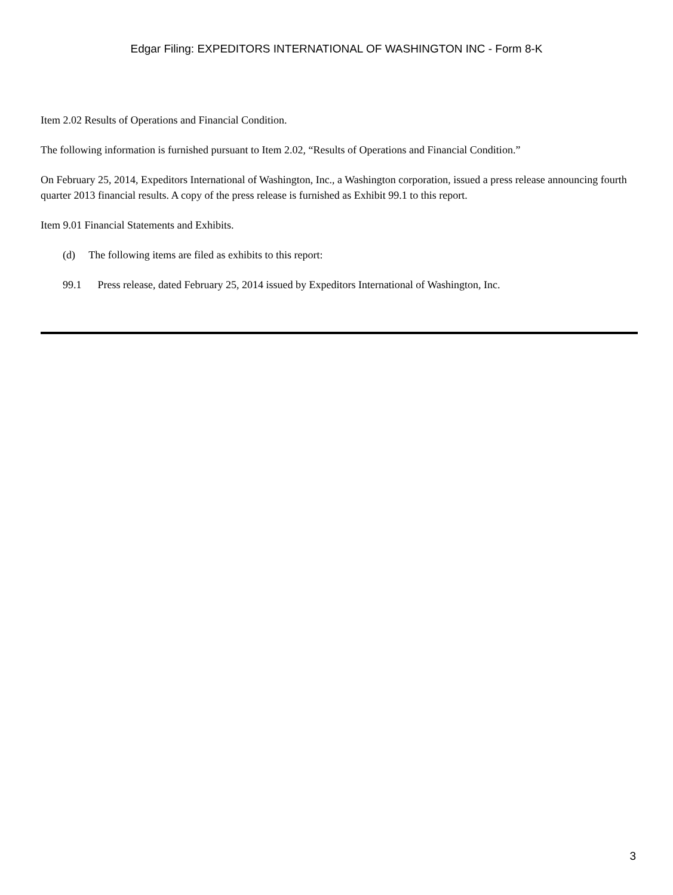Edgar Filing: EXPEDITORS INTERNATIONAL OF WASHINGTON INC - Form 8-K
Item 2.02 Results of Operations and Financial Condition.
The following information is furnished pursuant to Item 2.02, “Results of Operations and Financial Condition.”
On February 25, 2014, Expeditors International of Washington, Inc., a Washington corporation, issued a press release announcing fourth quarter 2013 financial results. A copy of the press release is furnished as Exhibit 99.1 to this report.
Item 9.01 Financial Statements and Exhibits.
(d) The following items are filed as exhibits to this report:
99.1 Press release, dated February 25, 2014 issued by Expeditors International of Washington, Inc.
3